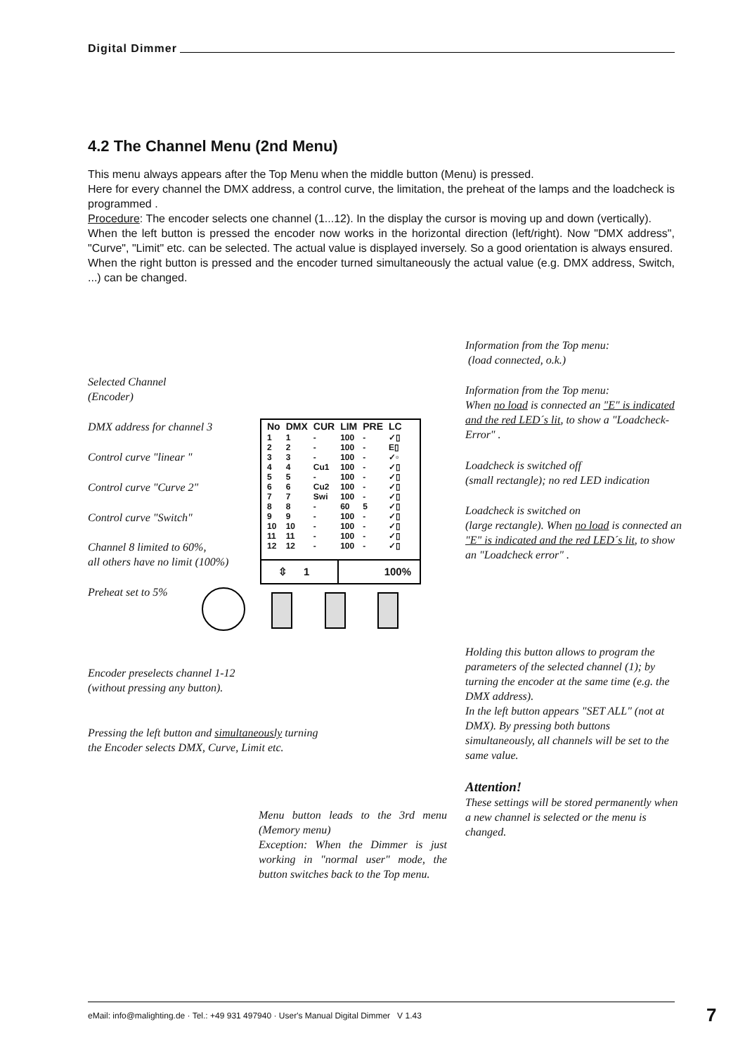Digital Dimmer
4.2 The Channel Menu (2nd Menu)
This menu always appears after the Top Menu when the middle button (Menu) is pressed.
Here for every channel the DMX address, a control curve, the limitation, the preheat of the lamps and the loadcheck is programmed .
Procedure: The encoder selects one channel (1...12). In the display the cursor is moving up and down (vertically).
When the left button is pressed the encoder now works in the horizontal direction (left/right). Now "DMX address", "Curve", "Limit" etc. can be selected. The actual value is displayed inversely. So a good orientation is always ensured.
When the right button is pressed and the encoder turned simultaneously the actual value (e.g. DMX address, Switch, ...) can be changed.
Selected Channel
(Encoder)
DMX address for channel 3
Control curve "linear "
Control curve "Curve 2"
Control curve "Switch"
Channel 8 limited to 60%,
all others have no limit (100%)
Preheat set to 5%
Encoder preselects channel 1-12
(without pressing any button).
Pressing the left button and simultaneously turning the Encoder selects DMX, Curve, Limit etc.
| No | DMX | CUR | LIM | PRE | LC |
| --- | --- | --- | --- | --- | --- |
| 1 | 1 | - | 100 | - | ✓▯ |
| 2 | 2 | - | 100 | - | E▯ |
| 3 | 3 | - | 100 | - | ✓▫ |
| 4 | 4 | Cu1 | 100 | - | ✓▯ |
| 5 | 5 | - | 100 | - | ✓▯ |
| 6 | 6 | Cu2 | 100 | - | ✓▯ |
| 7 | 7 | Swi | 100 | - | ✓▯ |
| 8 | 8 | - | 60 | 5 | ✓▯ |
| 9 | 9 | - | 100 | - | ✓▯ |
| 10 | 10 | - | 100 | - | ✓▯ |
| 11 | 11 | - | 100 | - | ✓▯ |
| 12 | 12 | - | 100 | - | ✓▯ |
⇳ 1 100%
Information from the Top menu:
(load connected, o.k.)
Information from the Top menu:
When no load is connected an "E" is indicated and the red LED´s lit, to show a "Loadcheck-Error" .
Loadcheck is switched off
(small rectangle); no red LED indication
Loadcheck is switched on
(large rectangle). When no load is connected an "E" is indicated and the red LED´s lit, to show an "Loadcheck error" .
Holding this button allows to program the parameters of the selected channel (1); by turning the encoder at the same time (e.g. the DMX address).
In the left button appears "SET ALL" (not at DMX). By pressing both buttons simultaneously, all channels will be set to the same value.
Attention!
These settings will be stored permanently when a new channel is selected or the menu is changed.
Menu button leads to the 3rd menu (Memory menu)
Exception: When the Dimmer is just working in "normal user" mode, the button switches back to the Top menu.
eMail: info@malighting.de · Tel.: +49 931 497940 · User's Manual Digital Dimmer V 1.43 7